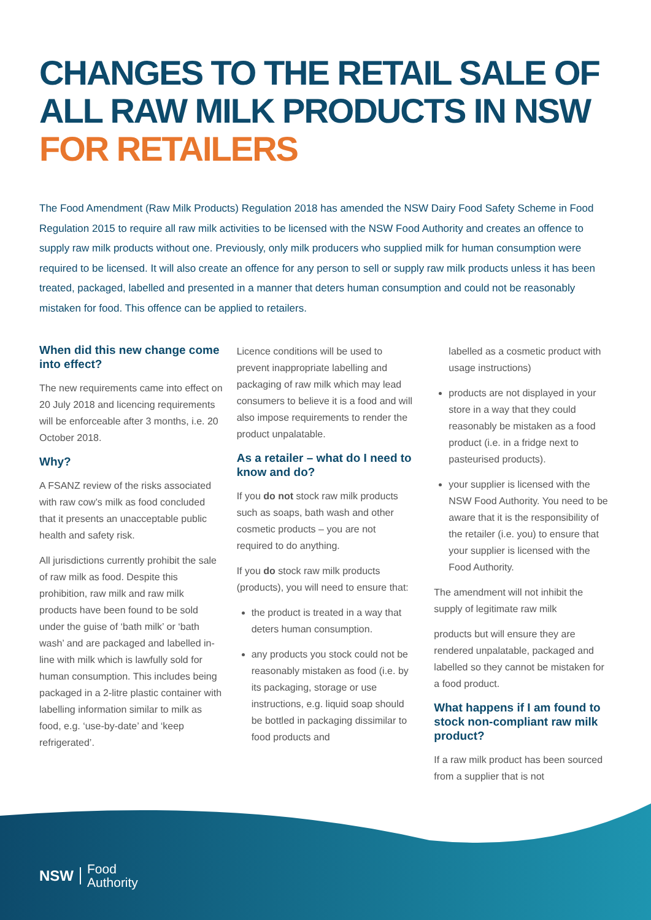CHANGES TO THE RETAIL SALE OF ALL RAW MILK PRODUCTS IN NSW FOR RETAILERS
The Food Amendment (Raw Milk Products) Regulation 2018 has amended the NSW Dairy Food Safety Scheme in Food Regulation 2015 to require all raw milk activities to be licensed with the NSW Food Authority and creates an offence to supply raw milk products without one. Previously, only milk producers who supplied milk for human consumption were required to be licensed. It will also create an offence for any person to sell or supply raw milk products unless it has been treated, packaged, labelled and presented in a manner that deters human consumption and could not be reasonably mistaken for food. This offence can be applied to retailers.
When did this new change come into effect?
The new requirements came into effect on 20 July 2018 and licencing requirements will be enforceable after 3 months, i.e. 20 October 2018.
Why?
A FSANZ review of the risks associated with raw cow’s milk as food concluded that it presents an unacceptable public health and safety risk.
All jurisdictions currently prohibit the sale of raw milk as food. Despite this prohibition, raw milk and raw milk products have been found to be sold under the guise of ‘bath milk’ or ‘bath wash’ and are packaged and labelled in-line with milk which is lawfully sold for human consumption. This includes being packaged in a 2-litre plastic container with labelling information similar to milk as food, e.g. ‘use-by-date’ and ‘keep refrigerated’.
Licence conditions will be used to prevent inappropriate labelling and packaging of raw milk which may lead consumers to believe it is a food and will also impose requirements to render the product unpalatable.
As a retailer – what do I need to know and do?
If you do not stock raw milk products such as soaps, bath wash and other cosmetic products – you are not required to do anything.
If you do stock raw milk products (products), you will need to ensure that:
the product is treated in a way that deters human consumption.
any products you stock could not be reasonably mistaken as food (i.e. by its packaging, storage or use instructions, e.g. liquid soap should be bottled in packaging dissimilar to food products and
labelled as a cosmetic product with usage instructions)
products are not displayed in your store in a way that they could reasonably be mistaken as a food product (i.e. in a fridge next to pasteurised products).
your supplier is licensed with the NSW Food Authority. You need to be aware that it is the responsibility of the retailer (i.e. you) to ensure that your supplier is licensed with the Food Authority.
The amendment will not inhibit the supply of legitimate raw milk
products but will ensure they are rendered unpalatable, packaged and labelled so they cannot be mistaken for a food product.
What happens if I am found to stock non-compliant raw milk product?
If a raw milk product has been sourced from a supplier that is not
NSW
Food
Authority